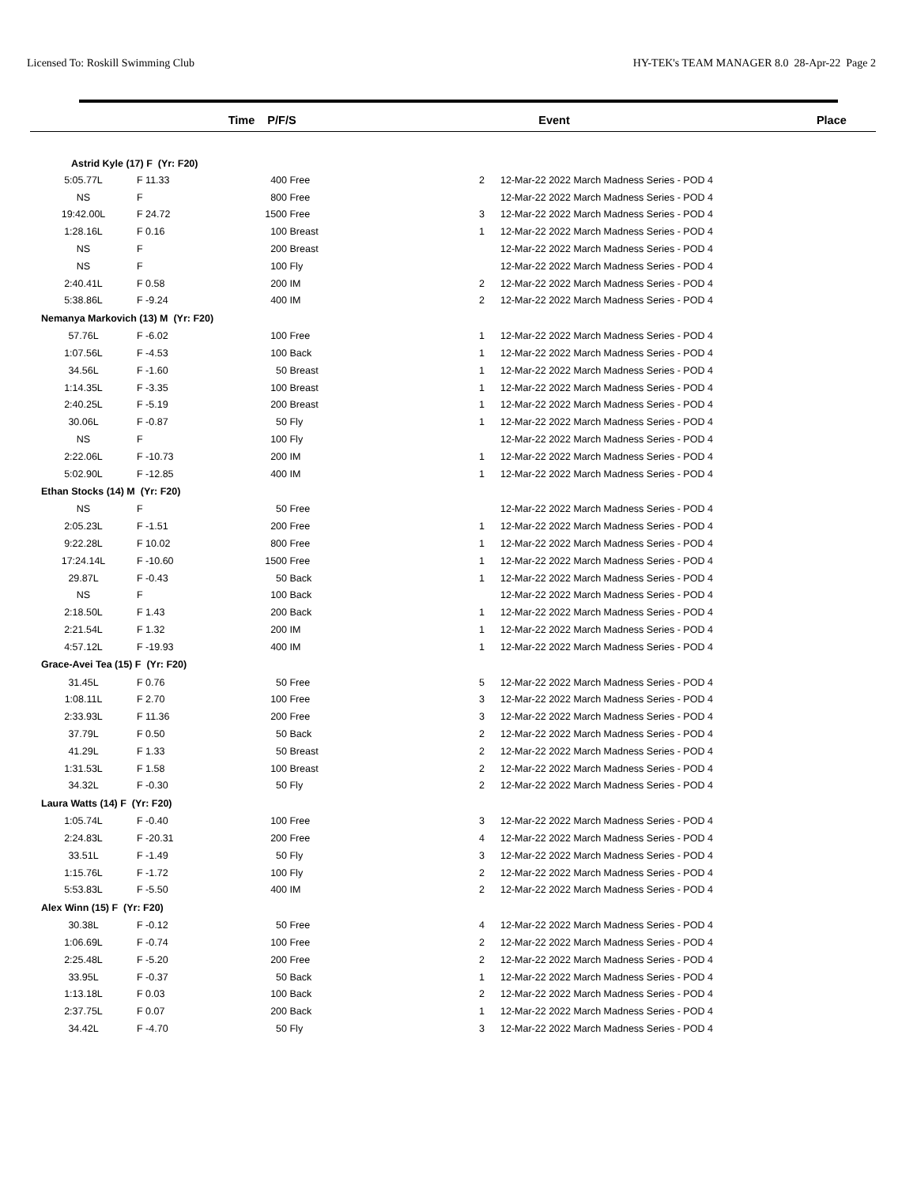Licensed To: Roskill Swimming Club HY-TEK's TEAM MANAGER 8.0 28-Apr-22 Page 2
| Time | P/F/S | Event | Place |
| --- | --- | --- | --- |
| Astrid Kyle (17) F (Yr: F20) | | | |
| 5:05.77L | F 11.33 | 400 | Free | 2 | | 12-Mar-22 2022 March Madness Series - POD 4 |
| NS | F | 800 | Free | | | 12-Mar-22 2022 March Madness Series - POD 4 |
| 19:42.00L | F 24.72 | 1500 | Free | 3 | | 12-Mar-22 2022 March Madness Series - POD 4 |
| 1:28.16L | F 0.16 | 100 | Breast | 1 | | 12-Mar-22 2022 March Madness Series - POD 4 |
| NS | F | 200 | Breast | | | 12-Mar-22 2022 March Madness Series - POD 4 |
| NS | F | 100 | Fly | | | 12-Mar-22 2022 March Madness Series - POD 4 |
| 2:40.41L | F 0.58 | 200 | IM | 2 | | 12-Mar-22 2022 March Madness Series - POD 4 |
| 5:38.86L | F -9.24 | 400 | IM | 2 | | 12-Mar-22 2022 March Madness Series - POD 4 |
| Nemanya Markovich (13) M (Yr: F20) | | | | | | |
| 57.76L | F -6.02 | 100 | Free | 1 | | 12-Mar-22 2022 March Madness Series - POD 4 |
| 1:07.56L | F -4.53 | 100 | Back | 1 | | 12-Mar-22 2022 March Madness Series - POD 4 |
| 34.56L | F -1.60 | 50 | Breast | 1 | | 12-Mar-22 2022 March Madness Series - POD 4 |
| 1:14.35L | F -3.35 | 100 | Breast | 1 | | 12-Mar-22 2022 March Madness Series - POD 4 |
| 2:40.25L | F -5.19 | 200 | Breast | 1 | | 12-Mar-22 2022 March Madness Series - POD 4 |
| 30.06L | F -0.87 | 50 | Fly | 1 | | 12-Mar-22 2022 March Madness Series - POD 4 |
| NS | F | 100 | Fly | | | 12-Mar-22 2022 March Madness Series - POD 4 |
| 2:22.06L | F -10.73 | 200 | IM | 1 | | 12-Mar-22 2022 March Madness Series - POD 4 |
| 5:02.90L | F -12.85 | 400 | IM | 1 | | 12-Mar-22 2022 March Madness Series - POD 4 |
| Ethan Stocks (14) M (Yr: F20) | | | | | | |
| NS | F | 50 | Free | | | 12-Mar-22 2022 March Madness Series - POD 4 |
| 2:05.23L | F -1.51 | 200 | Free | 1 | | 12-Mar-22 2022 March Madness Series - POD 4 |
| 9:22.28L | F 10.02 | 800 | Free | 1 | | 12-Mar-22 2022 March Madness Series - POD 4 |
| 17:24.14L | F -10.60 | 1500 | Free | 1 | | 12-Mar-22 2022 March Madness Series - POD 4 |
| 29.87L | F -0.43 | 50 | Back | 1 | | 12-Mar-22 2022 March Madness Series - POD 4 |
| NS | F | 100 | Back | | | 12-Mar-22 2022 March Madness Series - POD 4 |
| 2:18.50L | F 1.43 | 200 | Back | 1 | | 12-Mar-22 2022 March Madness Series - POD 4 |
| 2:21.54L | F 1.32 | 200 | IM | 1 | | 12-Mar-22 2022 March Madness Series - POD 4 |
| 4:57.12L | F -19.93 | 400 | IM | 1 | | 12-Mar-22 2022 March Madness Series - POD 4 |
| Grace-Avei Tea (15) F (Yr: F20) | | | | | | |
| 31.45L | F 0.76 | 50 | Free | 5 | | 12-Mar-22 2022 March Madness Series - POD 4 |
| 1:08.11L | F 2.70 | 100 | Free | 3 | | 12-Mar-22 2022 March Madness Series - POD 4 |
| 2:33.93L | F 11.36 | 200 | Free | 3 | | 12-Mar-22 2022 March Madness Series - POD 4 |
| 37.79L | F 0.50 | 50 | Back | 2 | | 12-Mar-22 2022 March Madness Series - POD 4 |
| 41.29L | F 1.33 | 50 | Breast | 2 | | 12-Mar-22 2022 March Madness Series - POD 4 |
| 1:31.53L | F 1.58 | 100 | Breast | 2 | | 12-Mar-22 2022 March Madness Series - POD 4 |
| 34.32L | F -0.30 | 50 | Fly | 2 | | 12-Mar-22 2022 March Madness Series - POD 4 |
| Laura Watts (14) F (Yr: F20) | | | | | | |
| 1:05.74L | F -0.40 | 100 | Free | 3 | | 12-Mar-22 2022 March Madness Series - POD 4 |
| 2:24.83L | F -20.31 | 200 | Free | 4 | | 12-Mar-22 2022 March Madness Series - POD 4 |
| 33.51L | F -1.49 | 50 | Fly | 3 | | 12-Mar-22 2022 March Madness Series - POD 4 |
| 1:15.76L | F -1.72 | 100 | Fly | 2 | | 12-Mar-22 2022 March Madness Series - POD 4 |
| 5:53.83L | F -5.50 | 400 | IM | 2 | | 12-Mar-22 2022 March Madness Series - POD 4 |
| Alex Winn (15) F (Yr: F20) | | | | | | |
| 30.38L | F -0.12 | 50 | Free | 4 | | 12-Mar-22 2022 March Madness Series - POD 4 |
| 1:06.69L | F -0.74 | 100 | Free | 2 | | 12-Mar-22 2022 March Madness Series - POD 4 |
| 2:25.48L | F -5.20 | 200 | Free | 2 | | 12-Mar-22 2022 March Madness Series - POD 4 |
| 33.95L | F -0.37 | 50 | Back | 1 | | 12-Mar-22 2022 March Madness Series - POD 4 |
| 1:13.18L | F 0.03 | 100 | Back | 2 | | 12-Mar-22 2022 March Madness Series - POD 4 |
| 2:37.75L | F 0.07 | 200 | Back | 1 | | 12-Mar-22 2022 March Madness Series - POD 4 |
| 34.42L | F -4.70 | 50 | Fly | 3 | | 12-Mar-22 2022 March Madness Series - POD 4 |